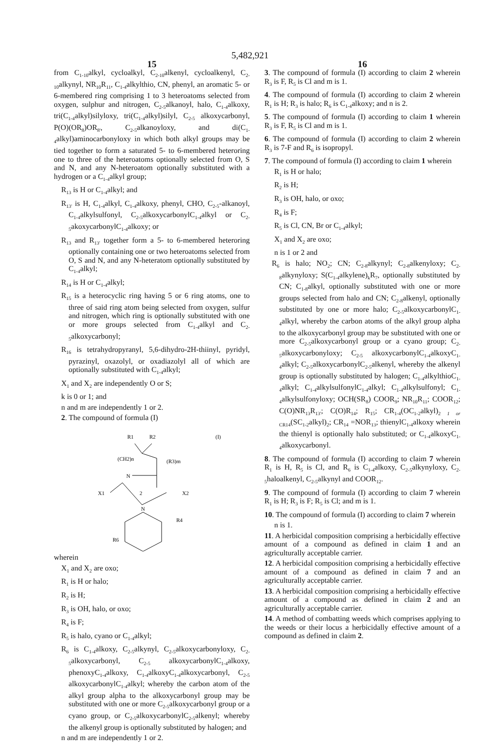5,482,921
15
from C<sub>1-10</sub>alkyl, cycloalkyl, C<sub>2-10</sub>alkenyl, cycloalkenyl, C<sub>2-10</sub>alkynyl, NR<sub>10</sub>R<sub>11</sub>, C<sub>1-4</sub>alkylthio, CN, phenyl, an aromatic 5- or 6-membered ring comprising 1 to 3 heteroatoms selected from oxygen, sulphur and nitrogen, C<sub>2-5</sub>alkanoyl, halo, C<sub>1-4</sub>alkoxy, tri(C<sub>1-4</sub>alkyl)silyloxy, tri(C<sub>1-4</sub>alkyl)silyl, C<sub>2-5</sub> alkoxycarbonyl, P(O)(OR<sub>8</sub>)OR<sub>8'</sub>, C<sub>2-5</sub>alkanoyloxy, and di(C<sub>1-4</sub>alkyl)aminocarbonyloxy in which both alkyl groups may be tied together to form a saturated 5- to 6-membered heteroring one to three of the heteroatoms optionally selected from O, S and N, and any N-heteroatom optionally substituted with a hydrogen or a C<sub>1-4</sub>alkyl group;
R<sub>13</sub> is H or C<sub>1-4</sub>alkyl; and
R<sub>13'</sub> is H, C<sub>1-4</sub>alkyl, C<sub>1-4</sub>alkoxy, phenyl, CHO, C<sub>2-5</sub>-alkanoyl, C<sub>1-4</sub>alkylsulfonyl, C<sub>2-5</sub>alkoxycarbonylC<sub>1-4</sub>alkyl or C<sub>2-5</sub>akoxycarbonylC<sub>1-4</sub>alkoxy; or
R<sub>13</sub> and R<sub>13'</sub> together form a 5- to 6-membered heteroring optionally containing one or two heteroatoms selected from O, S and N, and any N-heteratom optionally substituted by C<sub>1-4</sub>alkyl;
R<sub>14</sub> is H or C<sub>1-4</sub>alkyl;
R<sub>15</sub> is a heterocyclic ring having 5 or 6 ring atoms, one to three of said ring atom being selected from oxygen, sulfur and nitrogen, which ring is optionally substituted with one or more groups selected from C<sub>1-4</sub>alkyl and C<sub>2-5</sub>alkoxycarbonyl;
R<sub>16</sub> is tetrahydropyranyl, 5,6-dihydro-2H-thiinyl, pyridyl, pyrazinyl, oxazolyl, or oxadiazolyl all of which are optionally substituted with C<sub>1-4</sub>alkyl;
X<sub>1</sub> and X<sub>2</sub> are independently O or S;
k is 0 or 1; and
n and m are independently 1 or 2.
2. The compound of formula (I)
R1
R2
(I)
(CH2)n
(R3)m
N
X1
2
X2
N
R4
R6
wherein
X<sub>1</sub> and X<sub>2</sub> are oxo;
R<sub>1</sub> is H or halo;
R<sub>2</sub> is H;
R<sub>3</sub> is OH, halo, or oxo;
R<sub>4</sub> is F;
R<sub>5</sub> is halo, cyano or C<sub>1-4</sub>alkyl;
R<sub>6</sub> is C<sub>1-4</sub>alkoxy, C<sub>2-5</sub>alkynyl, C<sub>2-5</sub>alkoxycarbonyloxy, C<sub>2-5</sub>alkoxycarbonyl, C<sub>2-5</sub> alkoxycarbonylC<sub>1-4</sub>alkoxy, phenoxyC<sub>1-4</sub>alkoxy, C<sub>1-4</sub>alkoxyC<sub>1-4</sub>alkoxycarbonyl, C<sub>2-5</sub> alkoxycarbonylC<sub>1-4</sub>alkyl; whereby the carbon atom of the alkyl group alpha to the alkoxycarbonyl group may be substituted with one or more C<sub>2-5</sub>alkoxycarbonyl group or a cyano group, or C<sub>2-5</sub>alkoxycarbonylC<sub>2-5</sub>alkenyl; whereby the alkenyl group is optionally substituted by halogen; and
n and m are independently 1 or 2.
16
3. The compound of formula (I) according to claim 2 wherein R<sub>3</sub> is F, R<sub>5</sub> is Cl and m is 1.
4. The compound of formula (I) according to claim 2 wherein R<sub>1</sub> is H; R<sub>3</sub> is halo; R<sub>6</sub> is C<sub>1-4</sub>alkoxy; and n is 2.
5. The compound of formula (I) according to claim 1 wherein R<sub>3</sub> is F, R<sub>5</sub> is Cl and m is 1.
6. The compound of formula (I) according to claim 2 wherein R<sub>3</sub> is 7-F and R<sub>6</sub> is isopropyl.
7. The compound of formula (I) according to claim 1 wherein
R<sub>1</sub> is H or halo;
R<sub>2</sub> is H;
R<sub>3</sub> is OH, halo, or oxo;
R<sub>4</sub> is F;
R<sub>5</sub> is Cl, CN, Br or C<sub>1-4</sub>alkyl;
X<sub>1</sub> and X<sub>2</sub> are oxo;
n is 1 or 2 and
R<sub>6</sub> is halo; NO<sub>2</sub>; CN; C<sub>2-8</sub>alkynyl; C<sub>2-8</sub>alkenyloxy; C<sub>2-8</sub>alkynyloxy; S(C<sub>1-4</sub>alkylene)<sub>k</sub>R<sub>7</sub>, optionally substituted by CN; C<sub>1-8</sub>alkyl, optionally substituted with one or more groups selected from halo and CN; C<sub>2-8</sub>alkenyl, optionally substituted by one or more halo; C<sub>2-5</sub>alkoxycarbonylC<sub>1-4</sub>alkyl, whereby the carbon atoms of the alkyl group alpha to the alkoxycarbonyl group may be substituted with one or more C<sub>2-5</sub>alkoxycarbonyl group or a cyano group; C<sub>2-5</sub>alkoxycarbonyloxy; C<sub>2-5</sub> alkoxycarbonylC<sub>1-4</sub>alkoxyC<sub>1-4</sub>alkyl; C<sub>2-5</sub>alkoxycarbonylC<sub>2-5</sub>alkenyl, whereby the alkenyl group is optionally substituted by halogen; C<sub>1-4</sub>alkylthioC<sub>1-4</sub>alkyl; C<sub>1-4</sub>alkylsulfonylC<sub>1-4</sub>alkyl; C<sub>1-4</sub>alkylsulfonyl; C<sub>1-4</sub>alkylsulfonyloxy; OCH(SR<sub>8</sub>) COOR<sub>9</sub>; NR<sub>10</sub>R<sub>11</sub>; COOR<sub>12</sub>; C(O)NR<sub>13</sub>R<sub>13'</sub>; C(O)R<sub>14</sub>; R<sub>15</sub>; CR<sub>1-4</sub>(OC<sub>1-2</sub>alkyl)<sub>2 1 or CR14</sub>(SC<sub>1-2</sub>alkyl)<sub>2</sub>; CR<sub>14</sub> =NOR<sub>13</sub>; thienylC<sub>1-4</sub>alkoxy wherein the thienyl is optionally halo substituted; or C<sub>1-4</sub>alkoxyC<sub>1-4</sub>alkoxycarbonyl.
8. The compound of formula (I) according to claim 7 wherein R<sub>1</sub> is H, R<sub>5</sub> is Cl, and R<sub>6</sub> is C<sub>1-4</sub>alkoxy, C<sub>2-5</sub>alkynyloxy, C<sub>2-5</sub>haloalkenyl, C<sub>2-5</sub>alkynyl and COOR<sub>12</sub>.
9. The compound of formula (I) according to claim 7 wherein R<sub>1</sub> is H; R<sub>3</sub> is F; R<sub>5</sub> is Cl; and m is 1.
10. The compound of formula (I) according to claim 7 wherein
n is 1.
11. A herbicidal composition comprising a herbicidally effective amount of a compound as defined in claim 1 and an agriculturally acceptable carrier.
12. A herbicidal composition comprising a herbicidally effective amount of a compound as defined in claim 7 and an agriculturally acceptable carrier.
13. A herbicidal composition comprising a herbicidally effective amount of a compound as defined in claim 2 and an agriculturally acceptable carrier.
14. A method of combatting weeds which comprises applying to the weeds or their locus a herbicidally effective amount of a compound as defined in claim 2.